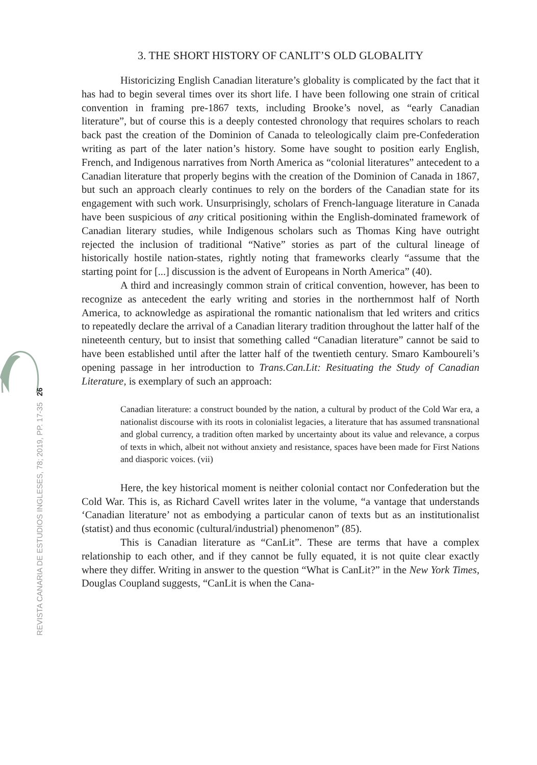26
REVISTA CANARIA DE ESTUDIOS INGLESES, 78; 2019, PP. 17-35
3. THE SHORT HISTORY OF CANLIT’S OLD GLOBALITY
Historicizing English Canadian literature’s globality is complicated by the fact that it has had to begin several times over its short life. I have been following one strain of critical convention in framing pre-1867 texts, including Brooke’s novel, as “early Canadian literature”, but of course this is a deeply contested chronology that requires scholars to reach back past the creation of the Dominion of Canada to teleologically claim pre-Confederation writing as part of the later nation’s history. Some have sought to position early English, French, and Indigenous narratives from North America as “colonial literatures” antecedent to a Canadian literature that properly begins with the creation of the Dominion of Canada in 1867, but such an approach clearly continues to rely on the borders of the Canadian state for its engagement with such work. Unsurprisingly, scholars of French-language literature in Canada have been suspicious of any critical positioning within the English-dominated framework of Canadian literary studies, while Indigenous scholars such as Thomas King have outright rejected the inclusion of traditional “Native” stories as part of the cultural lineage of historically hostile nation-states, rightly noting that frameworks clearly “assume that the starting point for [...] discussion is the advent of Europeans in North America” (40).
A third and increasingly common strain of critical convention, however, has been to recognize as antecedent the early writing and stories in the northernmost half of North America, to acknowledge as aspirational the romantic nationalism that led writers and critics to repeatedly declare the arrival of a Canadian literary tradition throughout the latter half of the nineteenth century, but to insist that something called “Canadian literature” cannot be said to have been established until after the latter half of the twentieth century. Smaro Kamboureli’s opening passage in her introduction to Trans.Can.Lit: Resituating the Study of Canadian Literature, is exemplary of such an approach:
Canadian literature: a construct bounded by the nation, a cultural by product of the Cold War era, a nationalist discourse with its roots in colonialist legacies, a literature that has assumed transnational and global currency, a tradition often marked by uncertainty about its value and relevance, a corpus of texts in which, albeit not without anxiety and resistance, spaces have been made for First Nations and diasporic voices. (vii)
Here, the key historical moment is neither colonial contact nor Confederation but the Cold War. This is, as Richard Cavell writes later in the volume, “a vantage that understands ‘Canadian literature’ not as embodying a particular canon of texts but as an institutionalist (statist) and thus economic (cultural/industrial) phenomenon” (85).
This is Canadian literature as “CanLit”. These are terms that have a complex relationship to each other, and if they cannot be fully equated, it is not quite clear exactly where they differ. Writing in answer to the question “What is CanLit?” in the New York Times, Douglas Coupland suggests, “CanLit is when the Cana-